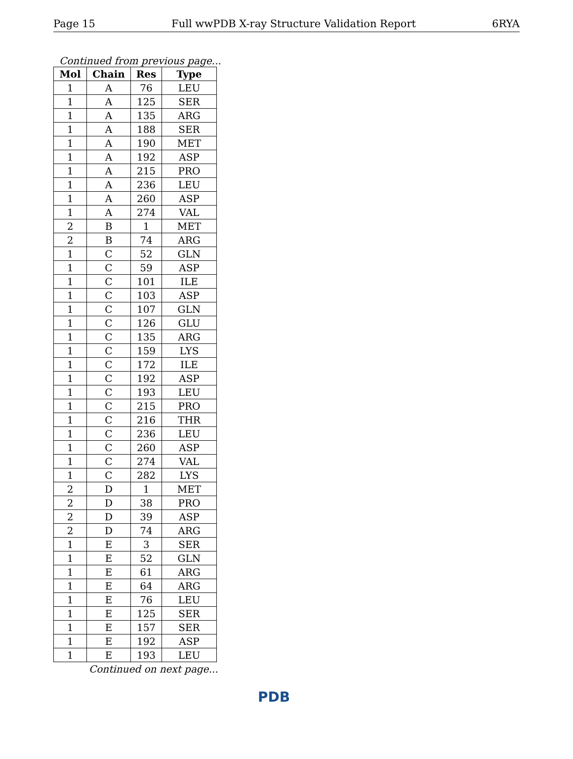Page 15 Full wwPDB X-ray Structure Validation Report 6RYA
Continued from previous page...
| Mol | Chain | Res | Type |
| --- | --- | --- | --- |
| 1 | A | 76 | LEU |
| 1 | A | 125 | SER |
| 1 | A | 135 | ARG |
| 1 | A | 188 | SER |
| 1 | A | 190 | MET |
| 1 | A | 192 | ASP |
| 1 | A | 215 | PRO |
| 1 | A | 236 | LEU |
| 1 | A | 260 | ASP |
| 1 | A | 274 | VAL |
| 2 | B | 1 | MET |
| 2 | B | 74 | ARG |
| 1 | C | 52 | GLN |
| 1 | C | 59 | ASP |
| 1 | C | 101 | ILE |
| 1 | C | 103 | ASP |
| 1 | C | 107 | GLN |
| 1 | C | 126 | GLU |
| 1 | C | 135 | ARG |
| 1 | C | 159 | LYS |
| 1 | C | 172 | ILE |
| 1 | C | 192 | ASP |
| 1 | C | 193 | LEU |
| 1 | C | 215 | PRO |
| 1 | C | 216 | THR |
| 1 | C | 236 | LEU |
| 1 | C | 260 | ASP |
| 1 | C | 274 | VAL |
| 1 | C | 282 | LYS |
| 2 | D | 1 | MET |
| 2 | D | 38 | PRO |
| 2 | D | 39 | ASP |
| 2 | D | 74 | ARG |
| 1 | E | 3 | SER |
| 1 | E | 52 | GLN |
| 1 | E | 61 | ARG |
| 1 | E | 64 | ARG |
| 1 | E | 76 | LEU |
| 1 | E | 125 | SER |
| 1 | E | 157 | SER |
| 1 | E | 192 | ASP |
| 1 | E | 193 | LEU |
Continued on next page...
PDB